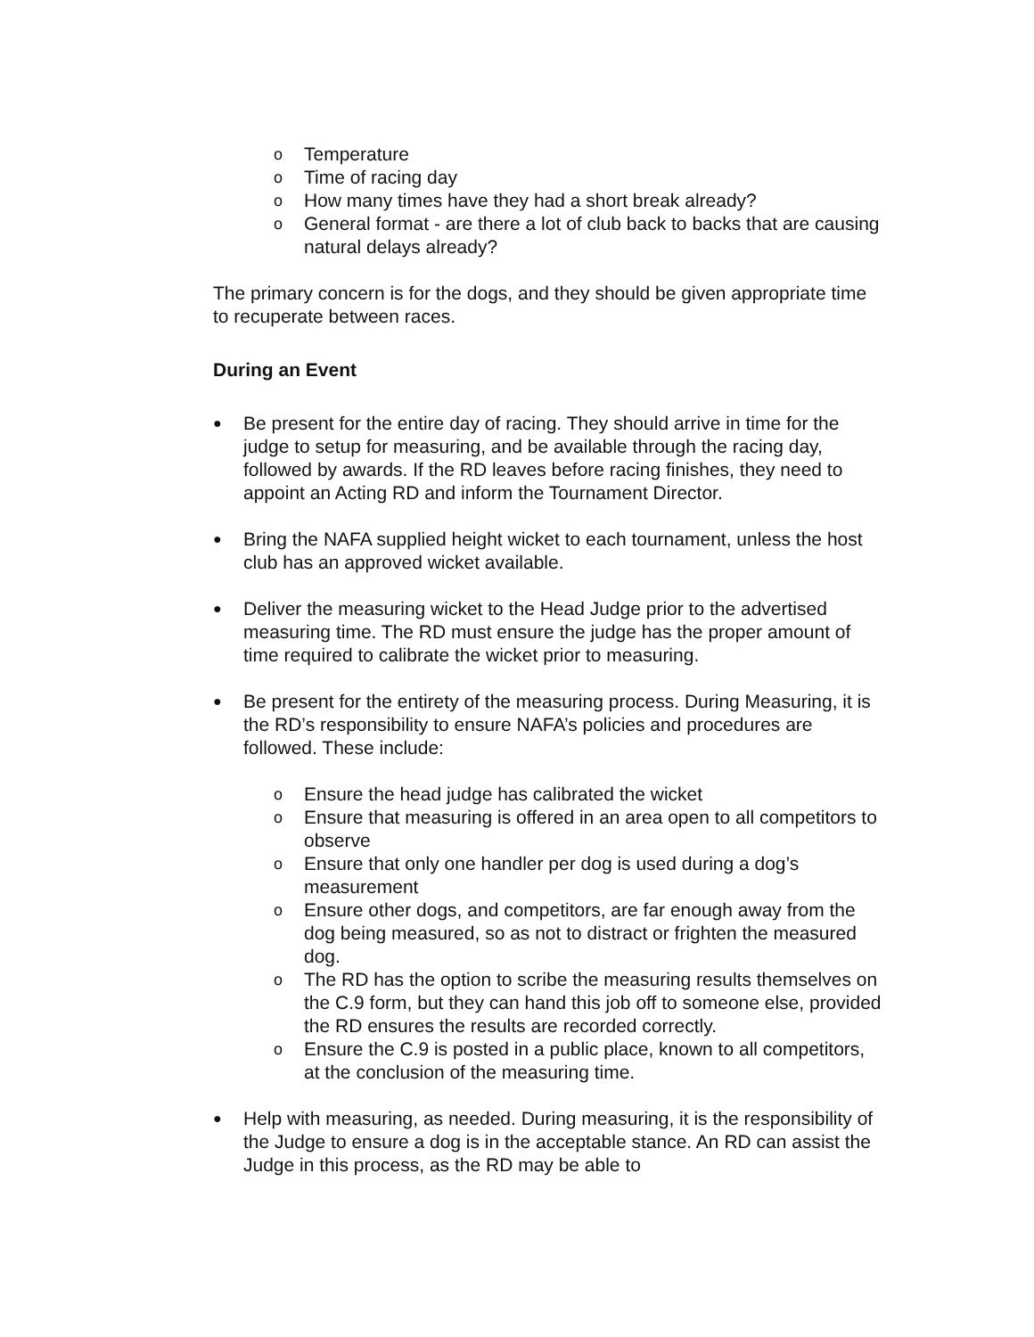o Temperature
o Time of racing day
o How many times have they had a short break already?
o General format - are there a lot of club back to backs that are causing natural delays already?
The primary concern is for the dogs, and they should be given appropriate time to recuperate between races.
During an Event
● Be present for the entire day of racing. They should arrive in time for the judge to setup for measuring, and be available through the racing day, followed by awards. If the RD leaves before racing finishes, they need to appoint an Acting RD and inform the Tournament Director.
● Bring the NAFA supplied height wicket to each tournament, unless the host club has an approved wicket available.
● Deliver the measuring wicket to the Head Judge prior to the advertised measuring time. The RD must ensure the judge has the proper amount of time required to calibrate the wicket prior to measuring.
● Be present for the entirety of the measuring process. During Measuring, it is the RD’s responsibility to ensure NAFA’s policies and procedures are followed. These include:
o Ensure the head judge has calibrated the wicket
o Ensure that measuring is offered in an area open to all competitors to observe
o Ensure that only one handler per dog is used during a dog’s measurement
o Ensure other dogs, and competitors, are far enough away from the dog being measured, so as not to distract or frighten the measured dog.
o The RD has the option to scribe the measuring results themselves on the C.9 form, but they can hand this job off to someone else, provided the RD ensures the results are recorded correctly.
o Ensure the C.9 is posted in a public place, known to all competitors, at the conclusion of the measuring time.
● Help with measuring, as needed. During measuring, it is the responsibility of the Judge to ensure a dog is in the acceptable stance. An RD can assist the Judge in this process, as the RD may be able to